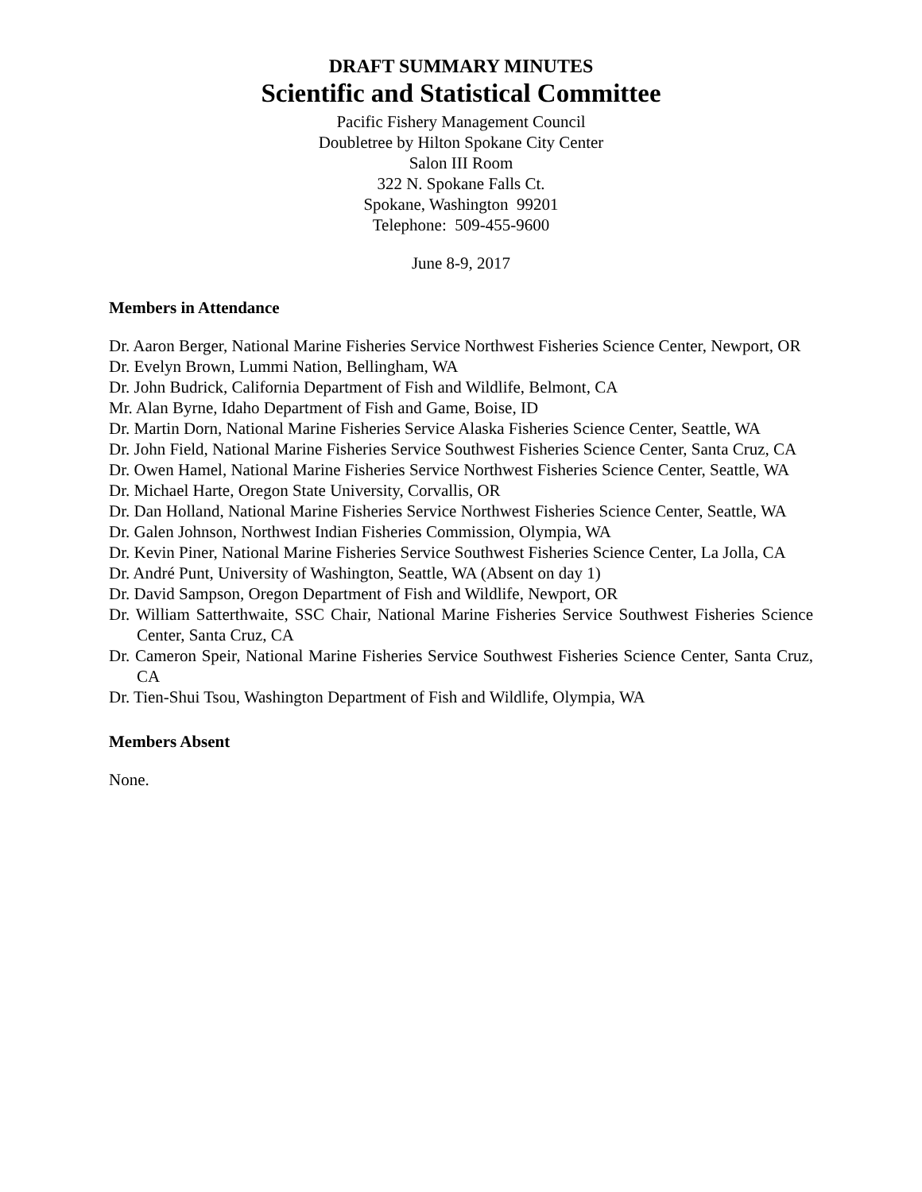DRAFT SUMMARY MINUTES
Scientific and Statistical Committee
Pacific Fishery Management Council
Doubletree by Hilton Spokane City Center
Salon III Room
322 N. Spokane Falls Ct.
Spokane, Washington 99201
Telephone: 509-455-9600
June 8-9, 2017
Members in Attendance
Dr. Aaron Berger, National Marine Fisheries Service Northwest Fisheries Science Center, Newport, OR
Dr. Evelyn Brown, Lummi Nation, Bellingham, WA
Dr. John Budrick, California Department of Fish and Wildlife, Belmont, CA
Mr. Alan Byrne, Idaho Department of Fish and Game, Boise, ID
Dr. Martin Dorn, National Marine Fisheries Service Alaska Fisheries Science Center, Seattle, WA
Dr. John Field, National Marine Fisheries Service Southwest Fisheries Science Center, Santa Cruz, CA
Dr. Owen Hamel, National Marine Fisheries Service Northwest Fisheries Science Center, Seattle, WA
Dr. Michael Harte, Oregon State University, Corvallis, OR
Dr. Dan Holland, National Marine Fisheries Service Northwest Fisheries Science Center, Seattle, WA
Dr. Galen Johnson, Northwest Indian Fisheries Commission, Olympia, WA
Dr. Kevin Piner, National Marine Fisheries Service Southwest Fisheries Science Center, La Jolla, CA
Dr. André Punt, University of Washington, Seattle, WA (Absent on day 1)
Dr. David Sampson, Oregon Department of Fish and Wildlife, Newport, OR
Dr. William Satterthwaite, SSC Chair, National Marine Fisheries Service Southwest Fisheries Science Center, Santa Cruz, CA
Dr. Cameron Speir, National Marine Fisheries Service Southwest Fisheries Science Center, Santa Cruz, CA
Dr. Tien-Shui Tsou, Washington Department of Fish and Wildlife, Olympia, WA
Members Absent
None.